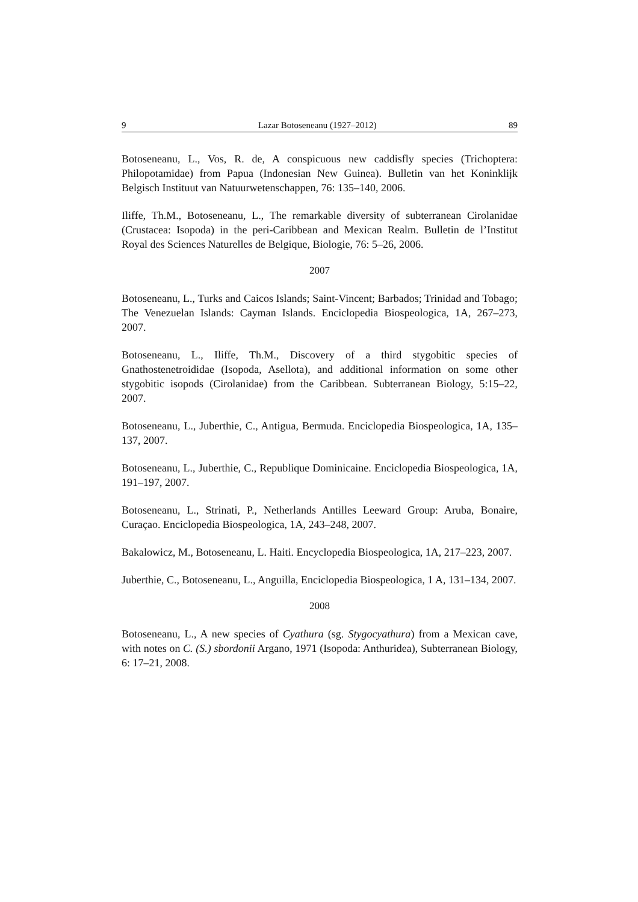9 Lazar Botoseneanu (1927–2012) 89
Botoseneanu, L., Vos, R. de, A conspicuous new caddisfly species (Trichoptera: Philopotamidae) from Papua (Indonesian New Guinea). Bulletin van het Koninklijk Belgisch Instituut van Natuurwetenschappen, 76: 135–140, 2006.
Iliffe, Th.M., Botoseneanu, L., The remarkable diversity of subterranean Cirolanidae (Crustacea: Isopoda) in the peri-Caribbean and Mexican Realm. Bulletin de l’Institut Royal des Sciences Naturelles de Belgique, Biologie, 76: 5–26, 2006.
2007
Botoseneanu, L., Turks and Caicos Islands; Saint-Vincent; Barbados; Trinidad and Tobago; The Venezuelan Islands: Cayman Islands. Enciclopedia Biospeologica, 1A, 267–273, 2007.
Botoseneanu, L., Iliffe, Th.M., Discovery of a third stygobitic species of Gnathostenetroididae (Isopoda, Asellota), and additional information on some other stygobitic isopods (Cirolanidae) from the Caribbean. Subterranean Biology, 5:15–22, 2007.
Botoseneanu, L., Juberthie, C., Antigua, Bermuda. Enciclopedia Biospeologica, 1A, 135–137, 2007.
Botoseneanu, L., Juberthie, C., Republique Dominicaine. Enciclopedia Biospeologica, 1A, 191–197, 2007.
Botoseneanu, L., Strinati, P., Netherlands Antilles Leeward Group: Aruba, Bonaire, Curaçao. Enciclopedia Biospeologica, 1A, 243–248, 2007.
Bakalowicz, M., Botoseneanu, L. Haiti. Encyclopedia Biospeologica, 1A, 217–223, 2007.
Juberthie, C., Botoseneanu, L., Anguilla, Enciclopedia Biospeologica, 1 A, 131–134, 2007.
2008
Botoseneanu, L., A new species of Cyathura (sg. Stygocyathura) from a Mexican cave, with notes on C. (S.) sbordonii Argano, 1971 (Isopoda: Anthuridea), Subterranean Biology, 6: 17–21, 2008.